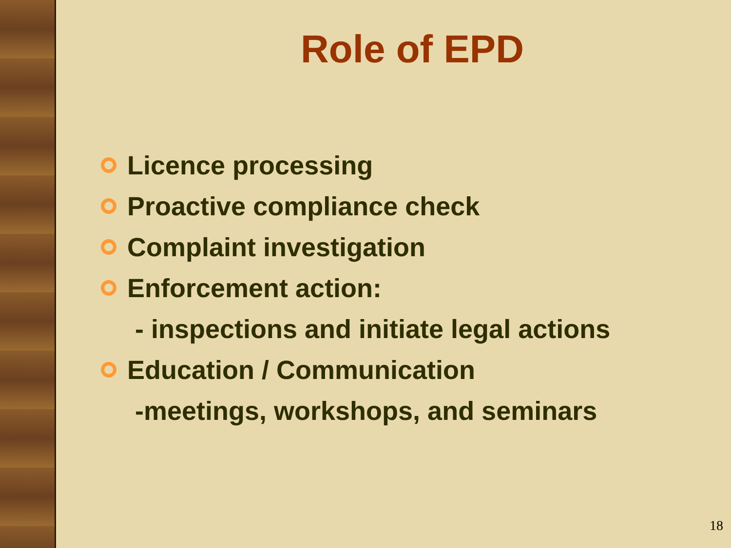Role of EPD
Licence processing
Proactive compliance check
Complaint investigation
Enforcement action:
- inspections and initiate legal actions
Education / Communication
-meetings, workshops, and seminars
18